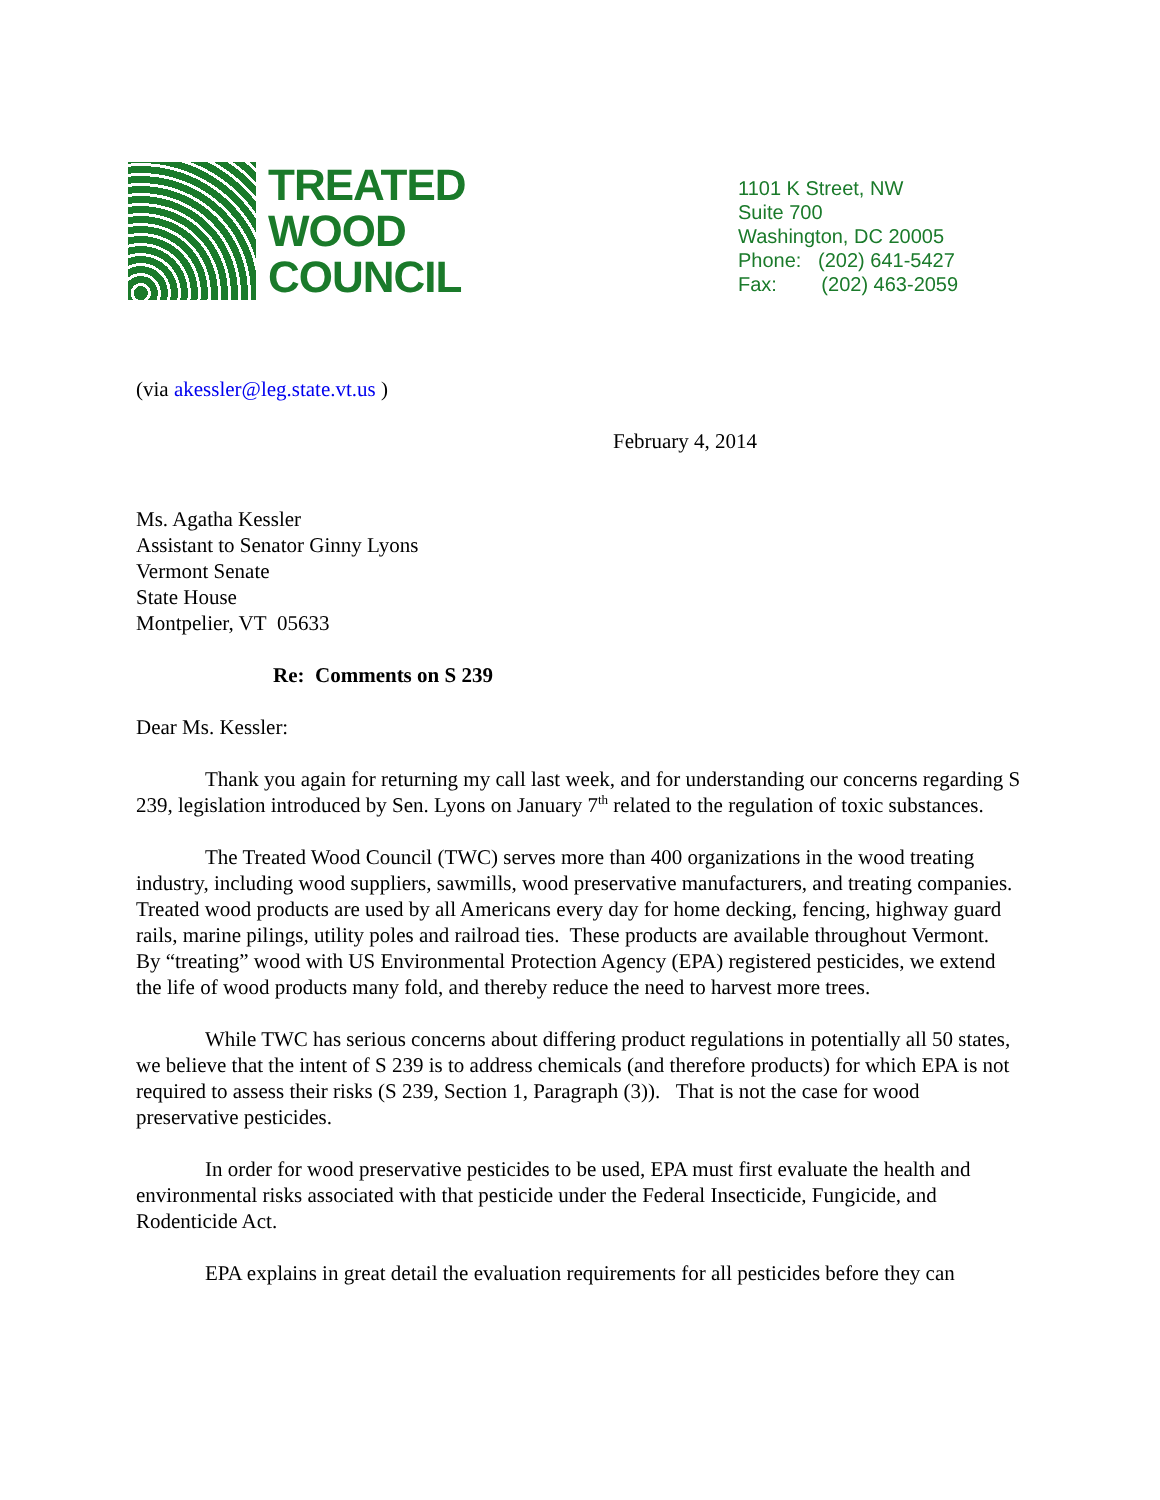TREATED
WOOD
COUNCIL
1101 K Street, NW
Suite 700
Washington, DC 20005
Phone: (202) 641-5427
Fax: (202) 463-2059
(via akessler@leg.state.vt.us )
February 4, 2014
Ms. Agatha Kessler
Assistant to Senator Ginny Lyons
Vermont Senate
State House
Montpelier, VT 05633
Re: Comments on S 239
Dear Ms. Kessler:
Thank you again for returning my call last week, and for understanding our concerns regarding S 239, legislation introduced by Sen. Lyons on January 7<sup>th</sup> related to the regulation of toxic substances.
The Treated Wood Council (TWC) serves more than 400 organizations in the wood treating industry, including wood suppliers, sawmills, wood preservative manufacturers, and treating companies. Treated wood products are used by all Americans every day for home decking, fencing, highway guard rails, marine pilings, utility poles and railroad ties. These products are available throughout Vermont. By “treating” wood with US Environmental Protection Agency (EPA) registered pesticides, we extend the life of wood products many fold, and thereby reduce the need to harvest more trees.
While TWC has serious concerns about differing product regulations in potentially all 50 states, we believe that the intent of S 239 is to address chemicals (and therefore products) for which EPA is not required to assess their risks (S 239, Section 1, Paragraph (3)). That is not the case for wood preservative pesticides.
In order for wood preservative pesticides to be used, EPA must first evaluate the health and environmental risks associated with that pesticide under the Federal Insecticide, Fungicide, and Rodenticide Act.
EPA explains in great detail the evaluation requirements for all pesticides before they can